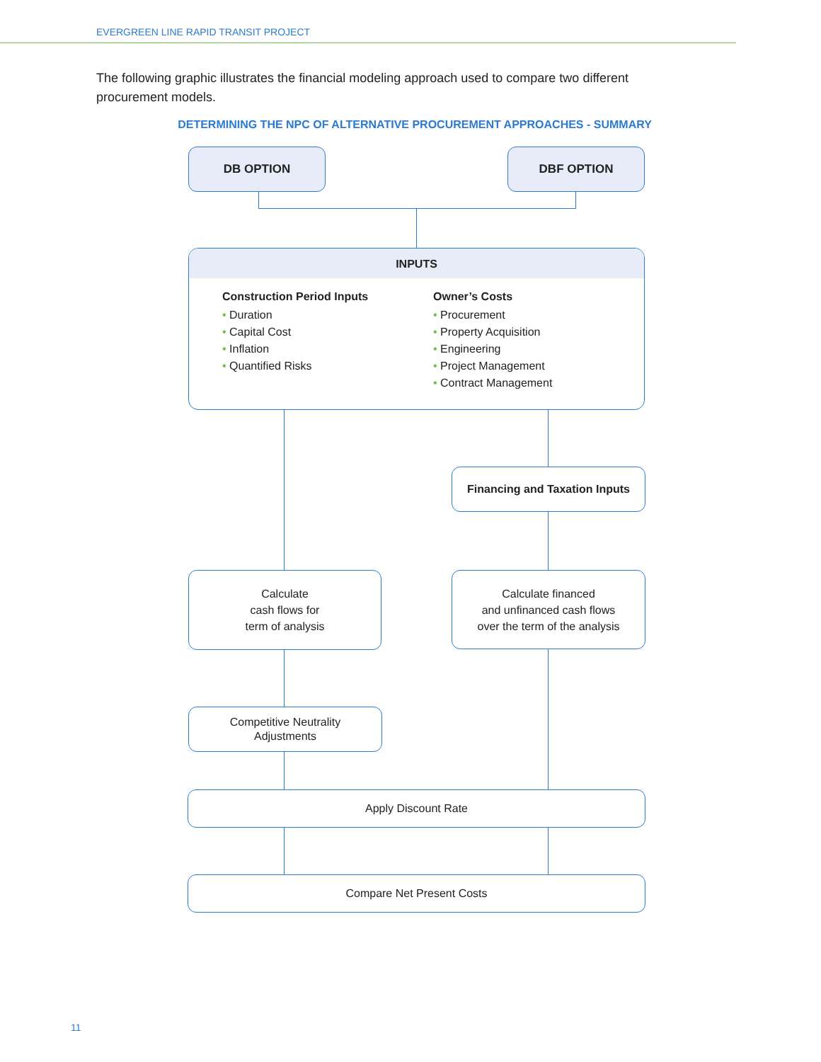EVERGREEN LINE RAPID TRANSIT PROJECT
The following graphic illustrates the financial modeling approach used to compare two different procurement models.
DETERMINING THE NPC OF ALTERNATIVE PROCUREMENT APPROACHES - SUMMARY
DB OPTION DBF OPTION
INPUTS
Construction Period Inputs
• Duration
• Capital Cost
• Inflation
• Quantified Risks
Owner’s Costs
• Procurement
• Property Acquisition
• Engineering
• Project Management
• Contract Management
Financing and Taxation Inputs
Calculate
cash flows for
term of analysis
Calculate financed
and unfinanced cash flows
over the term of the analysis
Competitive Neutrality
Adjustments
Apply Discount Rate
Compare Net Present Costs
11